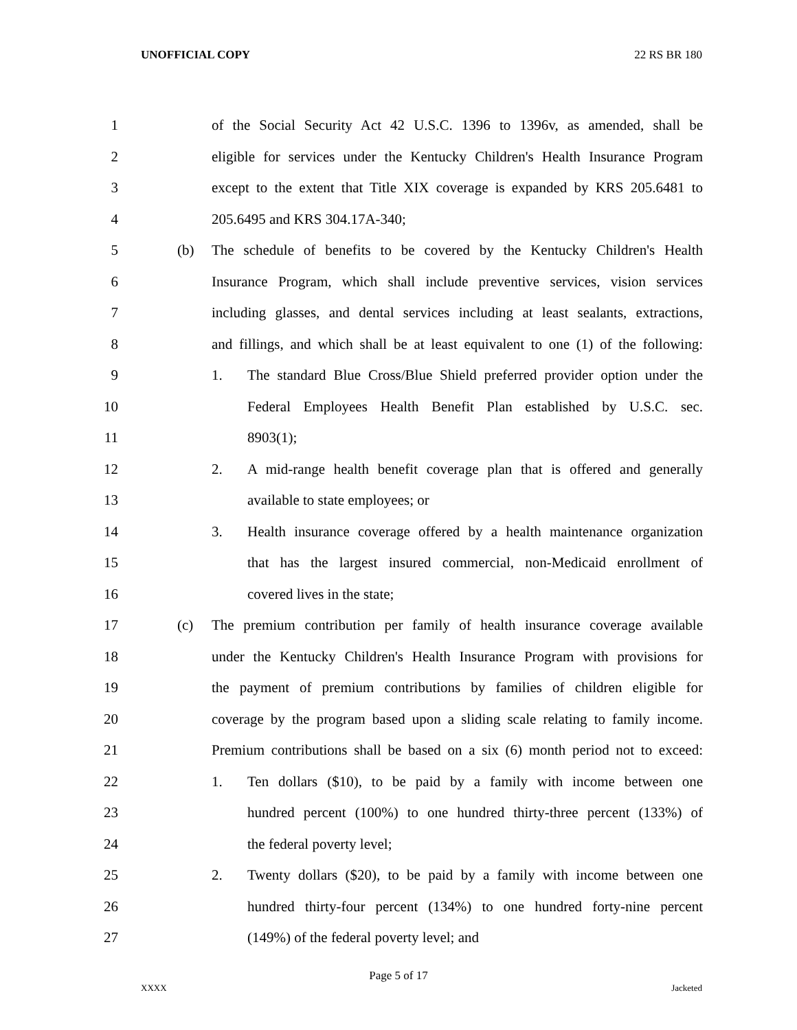UNOFFICIAL COPY 22 RS BR 180
1
of the Social Security Act 42 U.S.C. 1396 to 1396v, as amended, shall be
2
eligible for services under the Kentucky Children's Health Insurance Program
3
except to the extent that Title XIX coverage is expanded by KRS 205.6481 to
4 205.6495 and KRS 304.17A-340;
5 (b)
The schedule of benefits to be covered by the Kentucky Children's Health
6
Insurance Program, which shall include preventive services, vision services
7
including glasses, and dental services including at least sealants, extractions,
8
and fillings, and which shall be at least equivalent to one (1) of the following:
9 1.
The standard Blue Cross/Blue Shield preferred provider option under the
10
Federal Employees Health Benefit Plan established by U.S.C. sec.
11 8903(1);
12 2.
A mid-range health benefit coverage plan that is offered and generally
13 available to state employees; or
14 3.
Health insurance coverage offered by a health maintenance organization
15
that has the largest insured commercial, non-Medicaid enrollment of
16 covered lives in the state;
17 (c)
The premium contribution per family of health insurance coverage available
18
under the Kentucky Children's Health Insurance Program with provisions for
19
the payment of premium contributions by families of children eligible for
20
coverage by the program based upon a sliding scale relating to family income.
21
Premium contributions shall be based on a six (6) month period not to exceed:
22 1.
Ten dollars ($10), to be paid by a family with income between one
23
hundred percent (100%) to one hundred thirty-three percent (133%) of
24 the federal poverty level;
25 2.
Twenty dollars ($20), to be paid by a family with income between one
26
hundred thirty-four percent (134%) to one hundred forty-nine percent
27 (149%) of the federal poverty level; and
Page 5 of 17
XXXX Jacketed